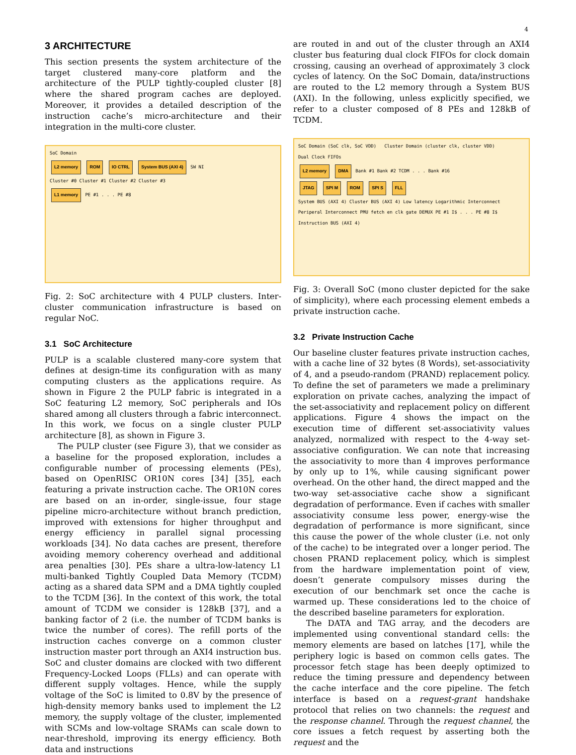4
3 ARCHITECTURE
This section presents the system architecture of the target clustered many-core platform and the architecture of the PULP tightly-coupled cluster [8] where the shared program caches are deployed. Moreover, it provides a detailed description of the instruction cache’s micro-architecture and their integration in the multi-core cluster.
SoC Domain
L2 memory ROM IO CTRL System BUS (AXI 4) SW NI
Cluster #0 Cluster #1 Cluster #2 Cluster #3
L1 memory PE #1 . . . PE #8
Fig. 2: SoC architecture with 4 PULP clusters. Inter-cluster communication infrastructure is based on regular NoC.
3.1 SoC Architecture
PULP is a scalable clustered many-core system that defines at design-time its configuration with as many computing clusters as the applications require. As shown in Figure 2 the PULP fabric is integrated in a SoC featuring L2 memory, SoC peripherals and IOs shared among all clusters through a fabric interconnect. In this work, we focus on a single cluster PULP architecture [8], as shown in Figure 3.
The PULP cluster (see Figure 3), that we consider as a baseline for the proposed exploration, includes a configurable number of processing elements (PEs), based on OpenRISC OR10N cores [34] [35], each featuring a private instruction cache. The OR10N cores are based on an in-order, single-issue, four stage pipeline micro-architecture without branch prediction, improved with extensions for higher throughput and energy efficiency in parallel signal processing workloads [34]. No data caches are present, therefore avoiding memory coherency overhead and additional area penalties [30]. PEs share a ultra-low-latency L1 multi-banked Tightly Coupled Data Memory (TCDM) acting as a shared data SPM and a DMA tightly coupled to the TCDM [36]. In the context of this work, the total amount of TCDM we consider is 128kB [37], and a banking factor of 2 (i.e. the number of TCDM banks is twice the number of cores). The refill ports of the instruction caches converge on a common cluster instruction master port through an AXI4 instruction bus. SoC and cluster domains are clocked with two different Frequency-Locked Loops (FLLs) and can operate with different supply voltages. Hence, while the supply voltage of the SoC is limited to 0.8V by the presence of high-density memory banks used to implement the L2 memory, the supply voltage of the cluster, implemented with SCMs and low-voltage SRAMs can scale down to near-threshold, improving its energy efficiency. Both data and instructions
are routed in and out of the cluster through an AXI4 cluster bus featuring dual clock FIFOs for clock domain crossing, causing an overhead of approximately 3 clock cycles of latency. On the SoC Domain, data/instructions are routed to the L2 memory through a System BUS (AXI). In the following, unless explicitly specified, we refer to a cluster composed of 8 PEs and 128kB of TCDM.
SoC Domain (SoC clk, SoC VDD) Cluster Domain (cluster clk, cluster VDD)
Dual Clock FIFOs
L2 memory DMA Bank #1 Bank #2 TCDM . . . Bank #16
JTAG SPI M ROM SPI S FLL
System BUS (AXI 4) Cluster BUS (AXI 4) Low latency Logarithmic Interconnect
Periperal Interconnect PMU fetch en clk gate DEMUX PE #1 I$ . . . PE #8 I$
Instruction BUS (AXI 4)
Fig. 3: Overall SoC (mono cluster depicted for the sake of simplicity), where each processing element embeds a private instruction cache.
3.2 Private Instruction Cache
Our baseline cluster features private instruction caches, with a cache line of 32 bytes (8 Words), set-associativity of 4, and a pseudo-random (PRAND) replacement policy. To define the set of parameters we made a preliminary exploration on private caches, analyzing the impact of the set-associativity and replacement policy on different applications. Figure 4 shows the impact on the execution time of different set-associativity values analyzed, normalized with respect to the 4-way set-associative configuration. We can note that increasing the associativity to more than 4 improves performance by only up to 1%, while causing significant power overhead. On the other hand, the direct mapped and the two-way set-associative cache show a significant degradation of performance. Even if caches with smaller associativity consume less power, energy-wise the degradation of performance is more significant, since this cause the power of the whole cluster (i.e. not only of the cache) to be integrated over a longer period. The chosen PRAND replacement policy, which is simplest from the hardware implementation point of view, doesn’t generate compulsory misses during the execution of our benchmark set once the cache is warmed up. These considerations led to the choice of the described baseline parameters for exploration.
The DATA and TAG array, and the decoders are implemented using conventional standard cells: the memory elements are based on latches [17], while the periphery logic is based on common cells gates. The processor fetch stage has been deeply optimized to reduce the timing pressure and dependency between the cache interface and the core pipeline. The fetch interface is based on a request-grant handshake protocol that relies on two channels: the request and the response channel. Through the request channel, the core issues a fetch request by asserting both the request and the